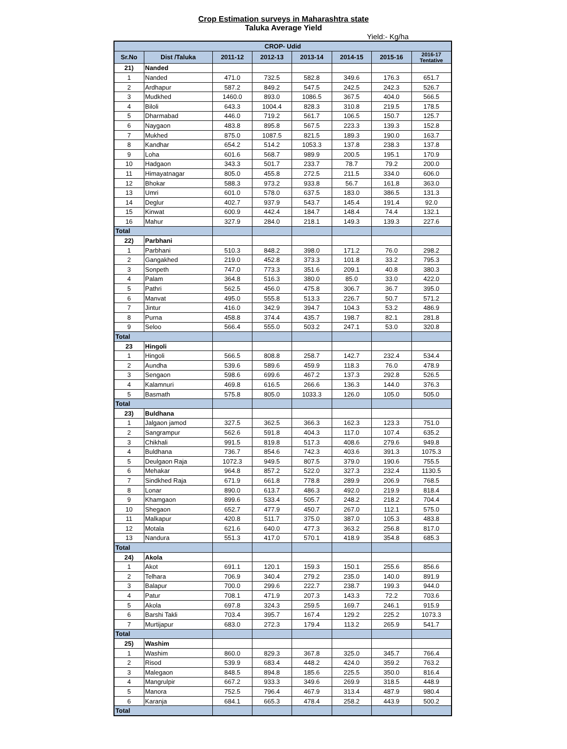Crop Estimation surveys in Maharashtra state
Taluka Average Yield
Yield:- Kg/ha
| CROP- Udid | | | | | | | |
| --- | --- | --- | --- | --- | --- | --- | --- |
| Sr.No | Dist /Taluka | 2011-12 | 2012-13 | 2013-14 | 2014-15 | 2015-16 | 2016-17 Tentative |
| 21) | Nanded | | | | | | |
| 1 | Nanded | 471.0 | 732.5 | 582.8 | 349.6 | 176.3 | 651.7 |
| 2 | Ardhapur | 587.2 | 849.2 | 547.5 | 242.5 | 242.3 | 526.7 |
| 3 | Mudkhed | 1460.0 | 893.0 | 1086.5 | 367.5 | 404.0 | 566.5 |
| 4 | Biloli | 643.3 | 1004.4 | 828.3 | 310.8 | 219.5 | 178.5 |
| 5 | Dharmabad | 446.0 | 719.2 | 561.7 | 106.5 | 150.7 | 125.7 |
| 6 | Naygaon | 483.8 | 895.8 | 567.5 | 223.3 | 139.3 | 152.8 |
| 7 | Mukhed | 875.0 | 1087.5 | 821.5 | 189.3 | 190.0 | 163.7 |
| 8 | Kandhar | 654.2 | 514.2 | 1053.3 | 137.8 | 238.3 | 137.8 |
| 9 | Loha | 601.6 | 568.7 | 989.9 | 200.5 | 195.1 | 170.9 |
| 10 | Hadgaon | 343.3 | 501.7 | 233.7 | 78.7 | 79.2 | 200.0 |
| 11 | Himayatnagar | 805.0 | 455.8 | 272.5 | 211.5 | 334.0 | 606.0 |
| 12 | Bhokar | 588.3 | 973.2 | 933.8 | 56.7 | 161.8 | 363.0 |
| 13 | Umri | 601.0 | 578.0 | 637.5 | 183.0 | 386.5 | 131.3 |
| 14 | Deglur | 402.7 | 937.9 | 543.7 | 145.4 | 191.4 | 92.0 |
| 15 | Kinwat | 600.9 | 442.4 | 184.7 | 148.4 | 74.4 | 132.1 |
| 16 | Mahur | 327.9 | 284.0 | 218.1 | 149.3 | 139.3 | 227.6 |
| Total | | | | | | | |
| 22) | Parbhani | | | | | | |
| 1 | Parbhani | 510.3 | 848.2 | 398.0 | 171.2 | 76.0 | 298.2 |
| 2 | Gangakhed | 219.0 | 452.8 | 373.3 | 101.8 | 33.2 | 795.3 |
| 3 | Sonpeth | 747.0 | 773.3 | 351.6 | 209.1 | 40.8 | 380.3 |
| 4 | Palam | 364.8 | 516.3 | 380.0 | 85.0 | 33.0 | 422.0 |
| 5 | Pathri | 562.5 | 456.0 | 475.8 | 306.7 | 36.7 | 395.0 |
| 6 | Manvat | 495.0 | 555.8 | 513.3 | 226.7 | 50.7 | 571.2 |
| 7 | Jintur | 416.0 | 342.9 | 394.7 | 104.3 | 53.2 | 486.9 |
| 8 | Purna | 458.8 | 374.4 | 435.7 | 198.7 | 82.1 | 281.8 |
| 9 | Seloo | 566.4 | 555.0 | 503.2 | 247.1 | 53.0 | 320.8 |
| Total | | | | | | | |
| 23 | Hingoli | | | | | | |
| 1 | Hingoli | 566.5 | 808.8 | 258.7 | 142.7 | 232.4 | 534.4 |
| 2 | Aundha | 539.6 | 589.6 | 459.9 | 118.3 | 76.0 | 478.9 |
| 3 | Sengaon | 598.6 | 699.6 | 467.2 | 137.3 | 292.8 | 526.5 |
| 4 | Kalamnuri | 469.8 | 616.5 | 266.6 | 136.3 | 144.0 | 376.3 |
| 5 | Basmath | 575.8 | 805.0 | 1033.3 | 126.0 | 105.0 | 505.0 |
| Total | | | | | | | |
| 23) | Buldhana | | | | | | |
| 1 | Jalgaon jamod | 327.5 | 362.5 | 366.3 | 162.3 | 123.3 | 751.0 |
| 2 | Sangrampur | 562.6 | 591.8 | 404.3 | 117.0 | 107.4 | 635.2 |
| 3 | Chikhali | 991.5 | 819.8 | 517.3 | 408.6 | 279.6 | 949.8 |
| 4 | Buldhana | 736.7 | 854.6 | 742.3 | 403.6 | 391.3 | 1075.3 |
| 5 | Deulgaon Raja | 1072.3 | 949.5 | 807.5 | 379.0 | 190.6 | 755.5 |
| 6 | Mehakar | 964.8 | 857.2 | 522.0 | 327.3 | 232.4 | 1130.5 |
| 7 | Sindkhed Raja | 671.9 | 661.8 | 778.8 | 289.9 | 206.9 | 768.5 |
| 8 | Lonar | 890.0 | 613.7 | 486.3 | 492.0 | 219.9 | 818.4 |
| 9 | Khamgaon | 899.6 | 533.4 | 505.7 | 248.2 | 218.2 | 704.4 |
| 10 | Shegaon | 652.7 | 477.9 | 450.7 | 267.0 | 112.1 | 575.0 |
| 11 | Malkapur | 420.8 | 511.7 | 375.0 | 387.0 | 105.3 | 483.8 |
| 12 | Motala | 621.6 | 640.0 | 477.3 | 363.2 | 256.8 | 817.0 |
| 13 | Nandura | 551.3 | 417.0 | 570.1 | 418.9 | 354.8 | 685.3 |
| Total | | | | | | | |
| 24) | Akola | | | | | | |
| 1 | Akot | 691.1 | 120.1 | 159.3 | 150.1 | 255.6 | 856.6 |
| 2 | Telhara | 706.9 | 340.4 | 279.2 | 235.0 | 140.0 | 891.9 |
| 3 | Balapur | 700.0 | 299.6 | 222.7 | 238.7 | 199.3 | 944.0 |
| 4 | Patur | 708.1 | 471.9 | 207.3 | 143.3 | 72.2 | 703.6 |
| 5 | Akola | 697.8 | 324.3 | 259.5 | 169.7 | 246.1 | 915.9 |
| 6 | Barshi Takli | 703.4 | 395.7 | 167.4 | 129.2 | 225.2 | 1073.3 |
| 7 | Murtijapur | 683.0 | 272.3 | 179.4 | 113.2 | 265.9 | 541.7 |
| Total | | | | | | | |
| 25) | Washim | | | | | | |
| 1 | Washim | 860.0 | 829.3 | 367.8 | 325.0 | 345.7 | 766.4 |
| 2 | Risod | 539.9 | 683.4 | 448.2 | 424.0 | 359.2 | 763.2 |
| 3 | Malegaon | 848.5 | 894.8 | 185.6 | 225.5 | 350.0 | 816.4 |
| 4 | Mangrulpir | 667.2 | 933.3 | 349.6 | 269.9 | 318.5 | 448.9 |
| 5 | Manora | 752.5 | 796.4 | 467.9 | 313.4 | 487.9 | 980.4 |
| 6 | Karanja | 684.1 | 665.3 | 478.4 | 258.2 | 443.9 | 500.2 |
| Total | | | | | | | |